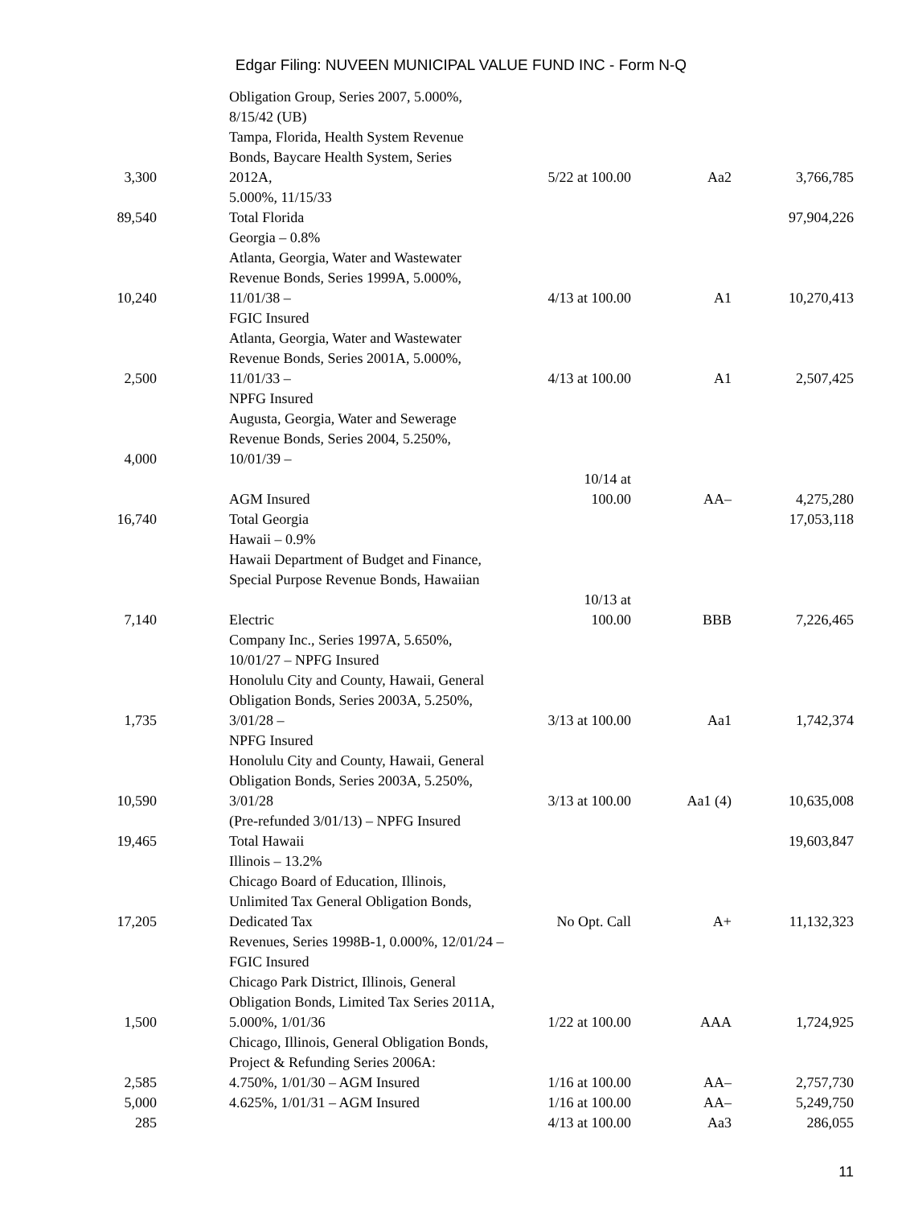Edgar Filing: NUVEEN MUNICIPAL VALUE FUND INC - Form N-Q
| | | Obligation Group, Series 2007, 5.000%, 8/15/42 (UB) Tampa, Florida, Health System Revenue Bonds, Baycare Health System, Series | | | |
| 3,300 | | 2012A, | 5/22 at 100.00 | Aa2 | 3,766,785 |
| | | 5.000%, 11/15/33 | | | |
| 89,540 | | Total Florida | | | 97,904,226 |
| | | Georgia – 0.8% Atlanta, Georgia, Water and Wastewater Revenue Bonds, Series 1999A, 5.000%, | | | |
| 10,240 | | 11/01/38 – | 4/13 at 100.00 | A1 | 10,270,413 |
| | | FGIC Insured Atlanta, Georgia, Water and Wastewater Revenue Bonds, Series 2001A, 5.000%, | | | |
| 2,500 | | 11/01/33 – | 4/13 at 100.00 | A1 | 2,507,425 |
| | | NPFG Insured Augusta, Georgia, Water and Sewerage Revenue Bonds, Series 2004, 5.250%, | | | |
| 4,000 | | 10/01/39 – | | | |
| | | AGM Insured | 10/14 at 100.00 | AA– | 4,275,280 |
| 16,740 | | Total Georgia | | | 17,053,118 |
| | | Hawaii – 0.9% Hawaii Department of Budget and Finance, Special Purpose Revenue Bonds, Hawaiian | | | |
| 7,140 | | Electric | 10/13 at 100.00 | BBB | 7,226,465 |
| | | Company Inc., Series 1997A, 5.650%, 10/01/27 – NPFG Insured Honolulu City and County, Hawaii, General Obligation Bonds, Series 2003A, 5.250%, | | | |
| 1,735 | | 3/01/28 – | 3/13 at 100.00 | Aa1 | 1,742,374 |
| | | NPFG Insured Honolulu City and County, Hawaii, General Obligation Bonds, Series 2003A, 5.250%, | | | |
| 10,590 | | 3/01/28 | 3/13 at 100.00 | Aa1 (4) | 10,635,008 |
| | | (Pre-refunded 3/01/13) – NPFG Insured | | | |
| 19,465 | | Total Hawaii | | | 19,603,847 |
| | | Illinois – 13.2% Chicago Board of Education, Illinois, Unlimited Tax General Obligation Bonds, | | | |
| 17,205 | | Dedicated Tax | No Opt. Call | A+ | 11,132,323 |
| | | Revenues, Series 1998B-1, 0.000%, 12/01/24 – FGIC Insured Chicago Park District, Illinois, General Obligation Bonds, Limited Tax Series 2011A, | | | |
| 1,500 | | 5.000%, 1/01/36 | 1/22 at 100.00 | AAA | 1,724,925 |
| | | Chicago, Illinois, General Obligation Bonds, Project & Refunding Series 2006A: | | | |
| 2,585 | | 4.750%, 1/01/30 – AGM Insured | 1/16 at 100.00 | AA– | 2,757,730 |
| 5,000 | | 4.625%, 1/01/31 – AGM Insured | 1/16 at 100.00 | AA– | 5,249,750 |
| 285 | | | 4/13 at 100.00 | Aa3 | 286,055 |
11